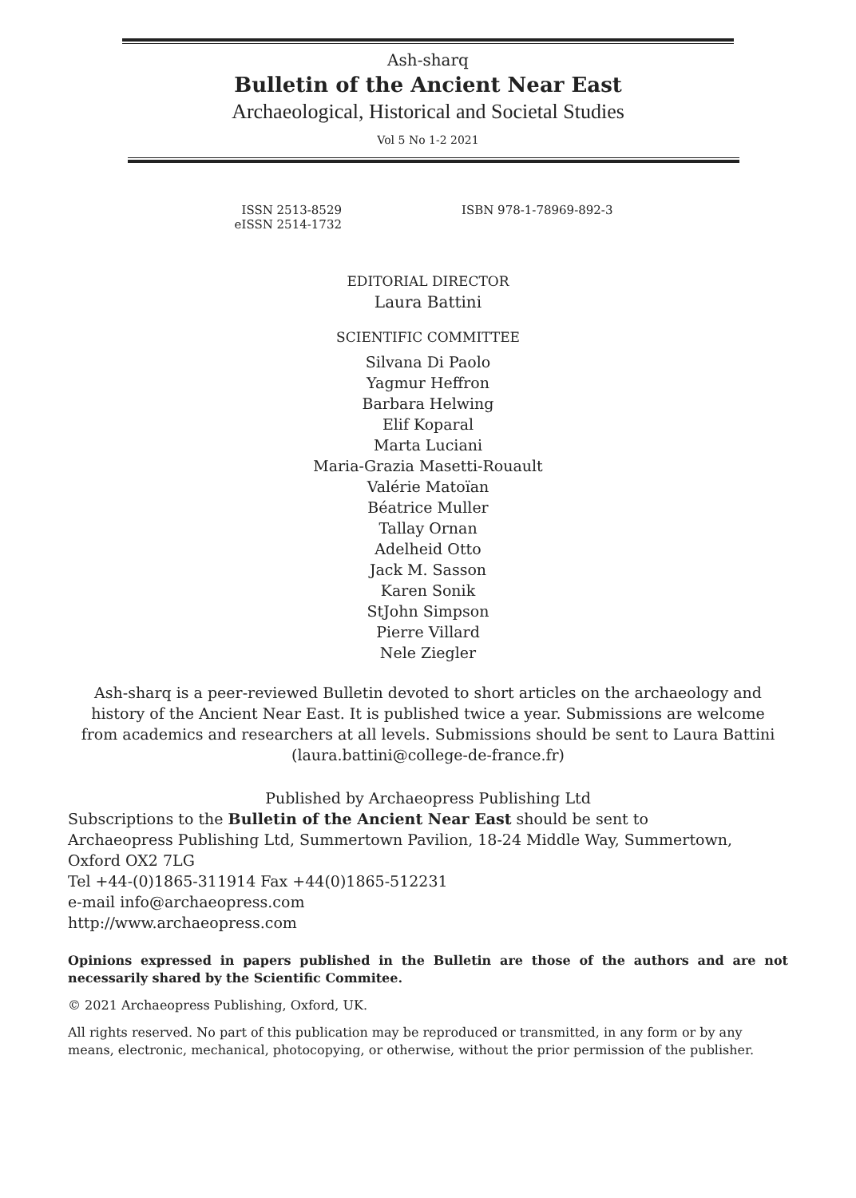Ash-sharq
Bulletin of the Ancient Near East
Archaeological, Historical and Societal Studies
Vol 5 No 1-2 2021
ISSN 2513-8529
eISSN 2514-1732
ISBN 978-1-78969-892-3
EDITORIAL DIRECTOR
Laura Battini
SCIENTIFIC COMMITTEE
Silvana Di Paolo
Yagmur Heffron
Barbara Helwing
Elif Koparal
Marta Luciani
Maria-Grazia Masetti-Rouault
Valérie Matoïan
Béatrice Muller
Tallay Ornan
Adelheid Otto
Jack M. Sasson
Karen Sonik
StJohn Simpson
Pierre Villard
Nele Ziegler
Ash-sharq is a peer-reviewed Bulletin devoted to short articles on the archaeology and history of the Ancient Near East. It is published twice a year. Submissions are welcome from academics and researchers at all levels. Submissions should be sent to Laura Battini
(laura.battini@college-de-france.fr)
Published by Archaeopress Publishing Ltd
Subscriptions to the Bulletin of the Ancient Near East should be sent to
Archaeopress Publishing Ltd, Summertown Pavilion, 18-24 Middle Way, Summertown, Oxford OX2 7LG
Tel +44-(0)1865-311914 Fax +44(0)1865-512231
e-mail info@archaeopress.com
http://www.archaeopress.com
Opinions expressed in papers published in the Bulletin are those of the authors and are not necessarily shared by the Scientific Commitee.
© 2021 Archaeopress Publishing, Oxford, UK.
All rights reserved. No part of this publication may be reproduced or transmitted, in any form or by any means, electronic, mechanical, photocopying, or otherwise, without the prior permission of the publisher.